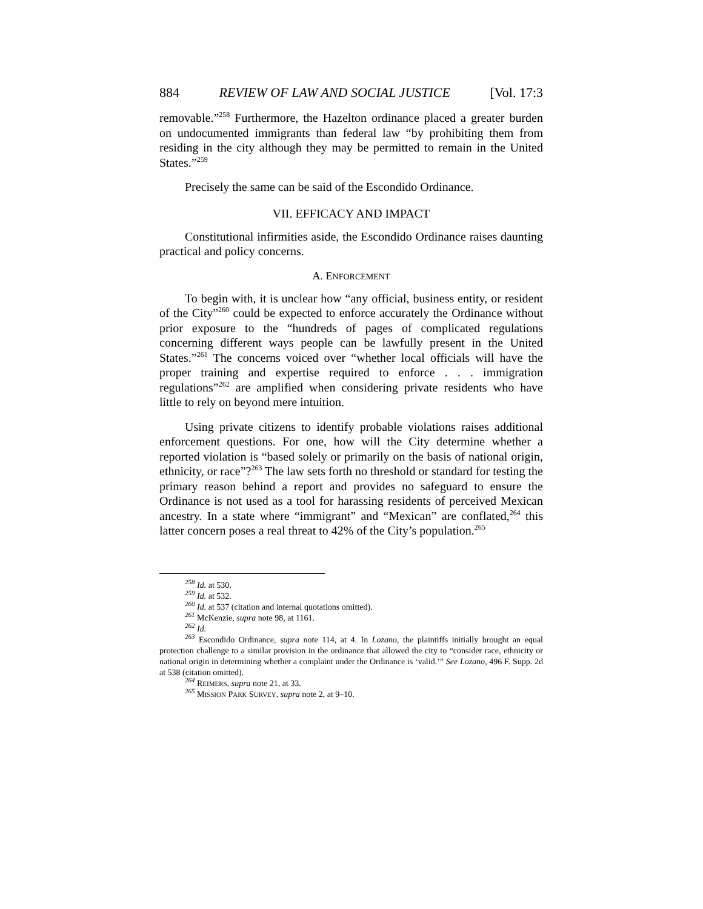884 REVIEW OF LAW AND SOCIAL JUSTICE [Vol. 17:3
removable.”<sup>258</sup> Furthermore, the Hazelton ordinance placed a greater burden on undocumented immigrants than federal law “by prohibiting them from residing in the city although they may be permitted to remain in the United States.”<sup>259</sup>
Precisely the same can be said of the Escondido Ordinance.
VII. EFFICACY AND IMPACT
Constitutional infirmities aside, the Escondido Ordinance raises daunting practical and policy concerns.
A. ENFORCEMENT
To begin with, it is unclear how “any official, business entity, or resident of the City”<sup>260</sup> could be expected to enforce accurately the Ordinance without prior exposure to the “hundreds of pages of complicated regulations concerning different ways people can be lawfully present in the United States.”<sup>261</sup> The concerns voiced over “whether local officials will have the proper training and expertise required to enforce . . . immigration regulations”<sup>262</sup> are amplified when considering private residents who have little to rely on beyond mere intuition.
Using private citizens to identify probable violations raises additional enforcement questions. For one, how will the City determine whether a reported violation is “based solely or primarily on the basis of national origin, ethnicity, or race”?<sup>263</sup> The law sets forth no threshold or standard for testing the primary reason behind a report and provides no safeguard to ensure the Ordinance is not used as a tool for harassing residents of perceived Mexican ancestry. In a state where “immigrant” and “Mexican” are conflated,<sup>264</sup> this latter concern poses a real threat to 42% of the City’s population.<sup>265</sup>
258 Id. at 530.
259 Id. at 532.
260 Id. at 537 (citation and internal quotations omitted).
261 McKenzie, supra note 98, at 1161.
262 Id.
263 Escondido Ordinance, supra note 114, at 4. In Lozano, the plaintiffs initially brought an equal protection challenge to a similar provision in the ordinance that allowed the city to “consider race, ethnicity or national origin in determining whether a complaint under the Ordinance is ‘valid.’” See Lozano, 496 F. Supp. 2d at 538 (citation omitted).
264 REIMERS, supra note 21, at 33.
265 MISSION PARK SURVEY, supra note 2, at 9–10.